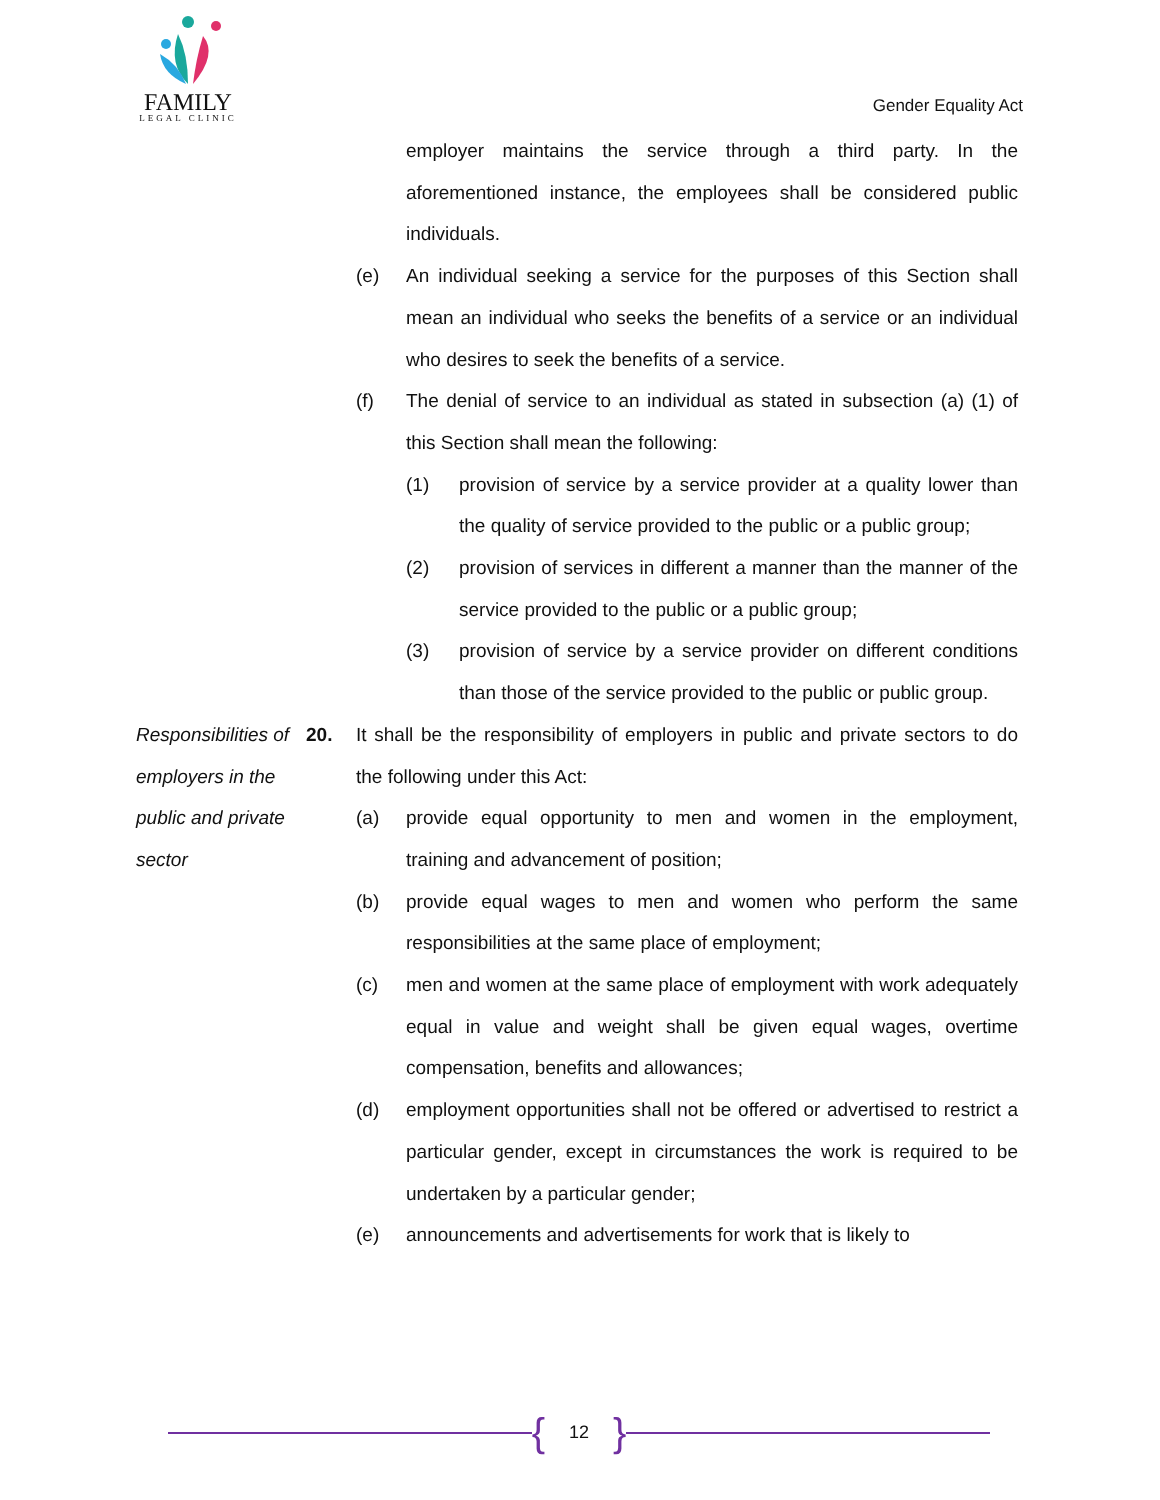FAMILY
LEGAL CLINIC
Gender Equality Act
employer maintains the service through a third party. In the aforementioned instance, the employees shall be considered public individuals.
(e) An individual seeking a service for the purposes of this Section shall mean an individual who seeks the benefits of a service or an individual who desires to seek the benefits of a service.
(f) The denial of service to an individual as stated in subsection (a) (1) of this Section shall mean the following:
(1) provision of service by a service provider at a quality lower than the quality of service provided to the public or a public group;
(2) provision of services in different a manner than the manner of the service provided to the public or a public group;
(3) provision of service by a service provider on different conditions than those of the service provided to the public or public group.
Responsibilities of employers in the public and private sector
20. It shall be the responsibility of employers in public and private sectors to do the following under this Act:
(a) provide equal opportunity to men and women in the employment, training and advancement of position;
(b) provide equal wages to men and women who perform the same responsibilities at the same place of employment;
(c) men and women at the same place of employment with work adequately equal in value and weight shall be given equal wages, overtime compensation, benefits and allowances;
(d) employment opportunities shall not be offered or advertised to restrict a particular gender, except in circumstances the work is required to be undertaken by a particular gender;
(e) announcements and advertisements for work that is likely to
{ 12 }